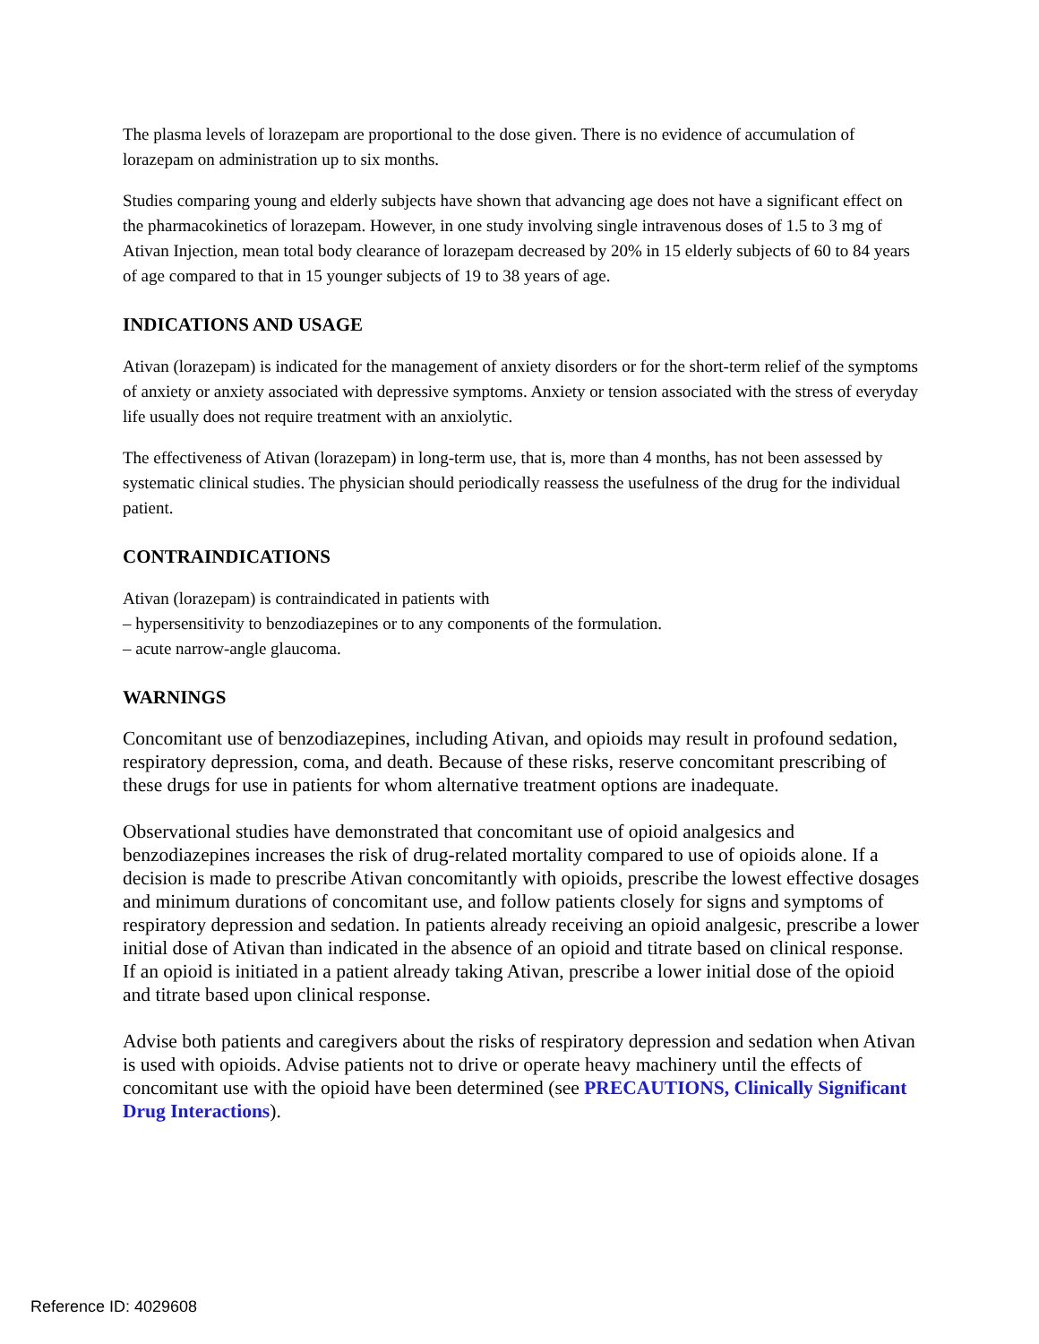The plasma levels of lorazepam are proportional to the dose given. There is no evidence of accumulation of lorazepam on administration up to six months.
Studies comparing young and elderly subjects have shown that advancing age does not have a significant effect on the pharmacokinetics of lorazepam. However, in one study involving single intravenous doses of 1.5 to 3 mg of Ativan Injection, mean total body clearance of lorazepam decreased by 20% in 15 elderly subjects of 60 to 84 years of age compared to that in 15 younger subjects of 19 to 38 years of age.
INDICATIONS AND USAGE
Ativan (lorazepam) is indicated for the management of anxiety disorders or for the short-term relief of the symptoms of anxiety or anxiety associated with depressive symptoms. Anxiety or tension associated with the stress of everyday life usually does not require treatment with an anxiolytic.
The effectiveness of Ativan (lorazepam) in long-term use, that is, more than 4 months, has not been assessed by systematic clinical studies. The physician should periodically reassess the usefulness of the drug for the individual patient.
CONTRAINDICATIONS
Ativan (lorazepam) is contraindicated in patients with
– hypersensitivity to benzodiazepines or to any components of the formulation.
– acute narrow-angle glaucoma.
WARNINGS
Concomitant use of benzodiazepines, including Ativan, and opioids may result in profound sedation, respiratory depression, coma, and death. Because of these risks, reserve concomitant prescribing of these drugs for use in patients for whom alternative treatment options are inadequate.
Observational studies have demonstrated that concomitant use of opioid analgesics and benzodiazepines increases the risk of drug-related mortality compared to use of opioids alone. If a decision is made to prescribe Ativan concomitantly with opioids, prescribe the lowest effective dosages and minimum durations of concomitant use, and follow patients closely for signs and symptoms of respiratory depression and sedation. In patients already receiving an opioid analgesic, prescribe a lower initial dose of Ativan than indicated in the absence of an opioid and titrate based on clinical response. If an opioid is initiated in a patient already taking Ativan, prescribe a lower initial dose of the opioid and titrate based upon clinical response.
Advise both patients and caregivers about the risks of respiratory depression and sedation when Ativan is used with opioids. Advise patients not to drive or operate heavy machinery until the effects of concomitant use with the opioid have been determined (see PRECAUTIONS, Clinically Significant Drug Interactions).
Reference ID: 4029608